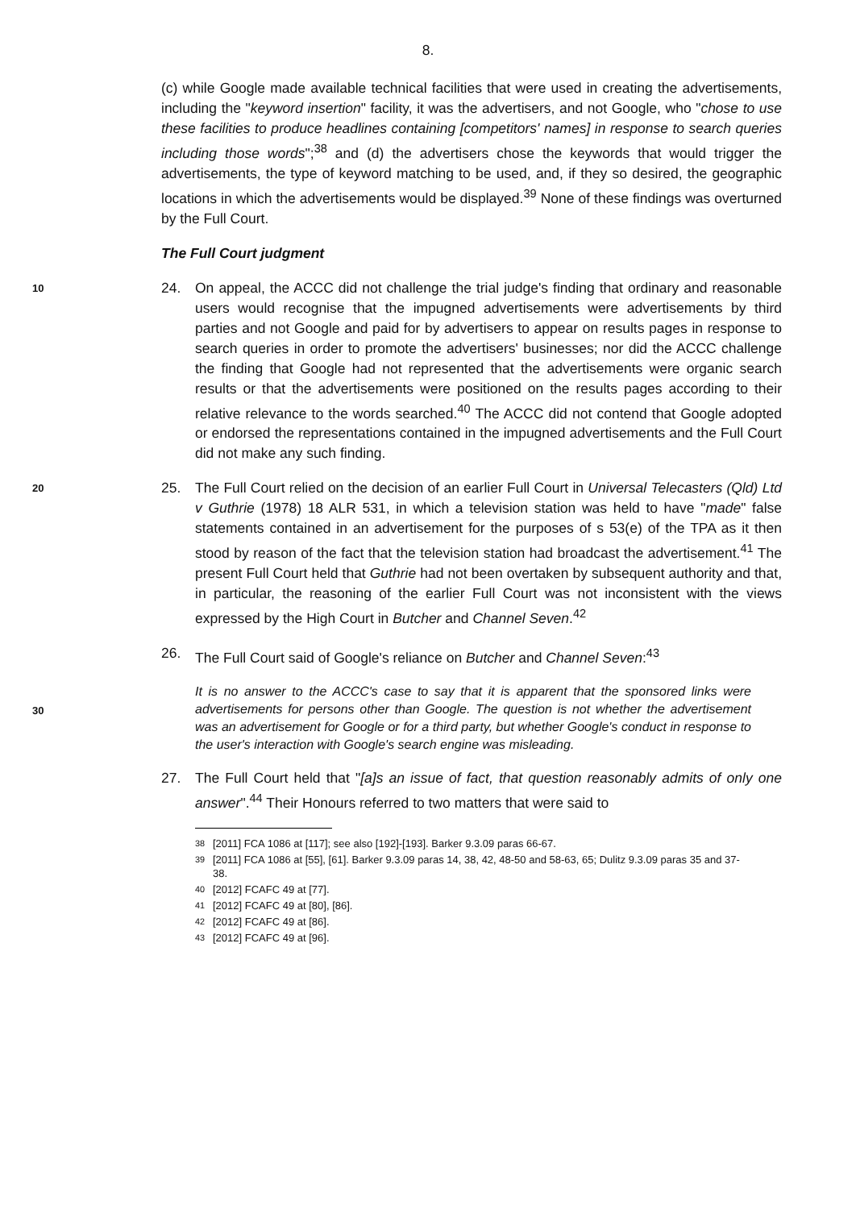8.
(c) while Google made available technical facilities that were used in creating the advertisements, including the "keyword insertion" facility, it was the advertisers, and not Google, who "chose to use these facilities to produce headlines containing [competitors' names] in response to search queries including those words";<sup>38</sup> and (d) the advertisers chose the keywords that would trigger the advertisements, the type of keyword matching to be used, and, if they so desired, the geographic locations in which the advertisements would be displayed.<sup>39</sup> None of these findings was overturned by the Full Court.
The Full Court judgment
10
24. On appeal, the ACCC did not challenge the trial judge's finding that ordinary and reasonable users would recognise that the impugned advertisements were advertisements by third parties and not Google and paid for by advertisers to appear on results pages in response to search queries in order to promote the advertisers' businesses; nor did the ACCC challenge the finding that Google had not represented that the advertisements were organic search results or that the advertisements were positioned on the results pages according to their relative relevance to the words searched.<sup>40</sup> The ACCC did not contend that Google adopted or endorsed the representations contained in the impugned advertisements and the Full Court did not make any such finding.
20
25. The Full Court relied on the decision of an earlier Full Court in Universal Telecasters (Qld) Ltd v Guthrie (1978) 18 ALR 531, in which a television station was held to have "made" false statements contained in an advertisement for the purposes of s 53(e) of the TPA as it then stood by reason of the fact that the television station had broadcast the advertisement.<sup>41</sup> The present Full Court held that Guthrie had not been overtaken by subsequent authority and that, in particular, the reasoning of the earlier Full Court was not inconsistent with the views expressed by the High Court in Butcher and Channel Seven.<sup>42</sup>
26. The Full Court said of Google's reliance on Butcher and Channel Seven:<sup>43</sup>
30
It is no answer to the ACCC's case to say that it is apparent that the sponsored links were advertisements for persons other than Google. The question is not whether the advertisement was an advertisement for Google or for a third party, but whether Google's conduct in response to the user's interaction with Google's search engine was misleading.
27. The Full Court held that "[a]s an issue of fact, that question reasonably admits of only one answer".<sup>44</sup> Their Honours referred to two matters that were said to
<sup>38</sup> [2011] FCA 1086 at [117]; see also [192]-[193]. Barker 9.3.09 paras 66-67.
<sup>39</sup> [2011] FCA 1086 at [55], [61]. Barker 9.3.09 paras 14, 38, 42, 48-50 and 58-63, 65; Dulitz 9.3.09 paras 35 and 37-38.
<sup>40</sup> [2012] FCAFC 49 at [77].
<sup>41</sup> [2012] FCAFC 49 at [80], [86].
<sup>42</sup> [2012] FCAFC 49 at [86].
<sup>43</sup> [2012] FCAFC 49 at [96].